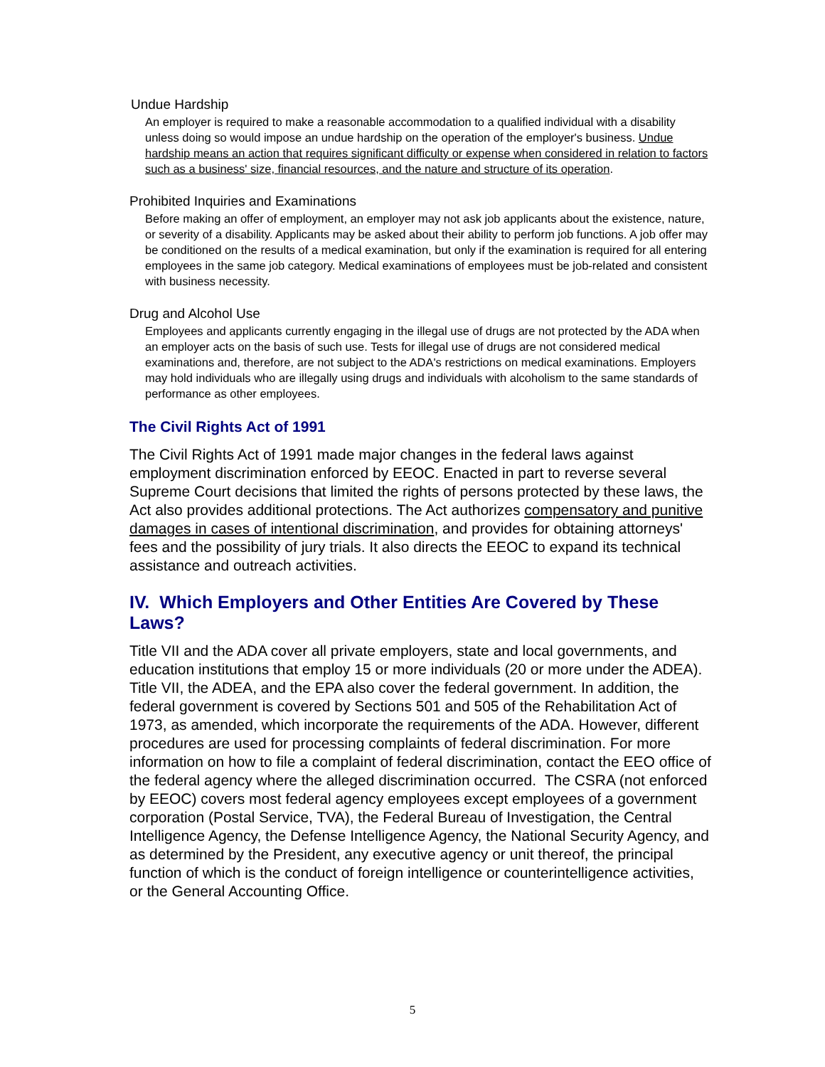Undue Hardship
An employer is required to make a reasonable accommodation to a qualified individual with a disability unless doing so would impose an undue hardship on the operation of the employer's business. Undue hardship means an action that requires significant difficulty or expense when considered in relation to factors such as a business' size, financial resources, and the nature and structure of its operation.
Prohibited Inquiries and Examinations
Before making an offer of employment, an employer may not ask job applicants about the existence, nature, or severity of a disability. Applicants may be asked about their ability to perform job functions. A job offer may be conditioned on the results of a medical examination, but only if the examination is required for all entering employees in the same job category. Medical examinations of employees must be job-related and consistent with business necessity.
Drug and Alcohol Use
Employees and applicants currently engaging in the illegal use of drugs are not protected by the ADA when an employer acts on the basis of such use. Tests for illegal use of drugs are not considered medical examinations and, therefore, are not subject to the ADA's restrictions on medical examinations. Employers may hold individuals who are illegally using drugs and individuals with alcoholism to the same standards of performance as other employees.
The Civil Rights Act of 1991
The Civil Rights Act of 1991 made major changes in the federal laws against employment discrimination enforced by EEOC. Enacted in part to reverse several Supreme Court decisions that limited the rights of persons protected by these laws, the Act also provides additional protections. The Act authorizes compensatory and punitive damages in cases of intentional discrimination, and provides for obtaining attorneys' fees and the possibility of jury trials. It also directs the EEOC to expand its technical assistance and outreach activities.
IV. Which Employers and Other Entities Are Covered by These Laws?
Title VII and the ADA cover all private employers, state and local governments, and education institutions that employ 15 or more individuals (20 or more under the ADEA). Title VII, the ADEA, and the EPA also cover the federal government. In addition, the federal government is covered by Sections 501 and 505 of the Rehabilitation Act of 1973, as amended, which incorporate the requirements of the ADA. However, different procedures are used for processing complaints of federal discrimination. For more information on how to file a complaint of federal discrimination, contact the EEO office of the federal agency where the alleged discrimination occurred. The CSRA (not enforced by EEOC) covers most federal agency employees except employees of a government corporation (Postal Service, TVA), the Federal Bureau of Investigation, the Central Intelligence Agency, the Defense Intelligence Agency, the National Security Agency, and as determined by the President, any executive agency or unit thereof, the principal function of which is the conduct of foreign intelligence or counterintelligence activities, or the General Accounting Office.
5